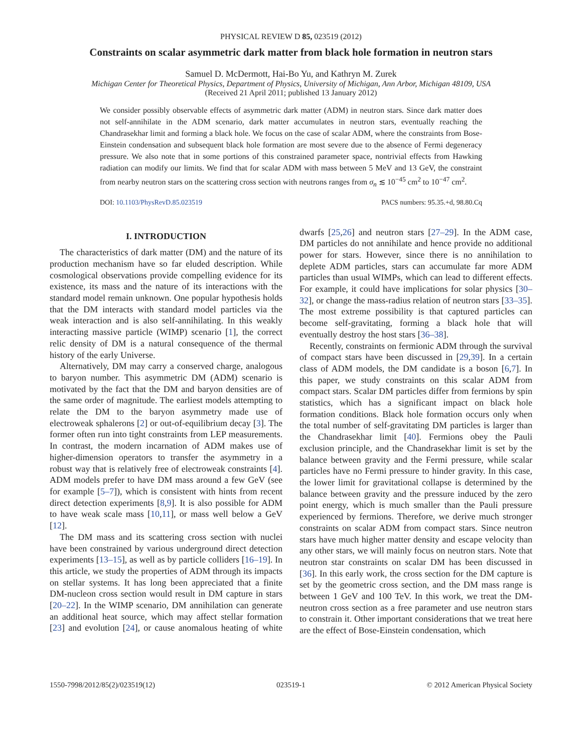PHYSICAL REVIEW D 85, 023519 (2012)
Constraints on scalar asymmetric dark matter from black hole formation in neutron stars
Samuel D. McDermott, Hai-Bo Yu, and Kathryn M. Zurek
Michigan Center for Theoretical Physics, Department of Physics, University of Michigan, Ann Arbor, Michigan 48109, USA
(Received 21 April 2011; published 13 January 2012)
We consider possibly observable effects of asymmetric dark matter (ADM) in neutron stars. Since dark matter does not self-annihilate in the ADM scenario, dark matter accumulates in neutron stars, eventually reaching the Chandrasekhar limit and forming a black hole. We focus on the case of scalar ADM, where the constraints from Bose-Einstein condensation and subsequent black hole formation are most severe due to the absence of Fermi degeneracy pressure. We also note that in some portions of this constrained parameter space, nontrivial effects from Hawking radiation can modify our limits. We find that for scalar ADM with mass between 5 MeV and 13 GeV, the constraint from nearby neutron stars on the scattering cross section with neutrons ranges from σ<sub>n</sub> ≲ 10<sup>−45</sup> cm<sup>2</sup> to 10<sup>−47</sup> cm<sup>2</sup>.
DOI: 10.1103/PhysRevD.85.023519 PACS numbers: 95.35.+d, 98.80.Cq
I. INTRODUCTION
The characteristics of dark matter (DM) and the nature of its production mechanism have so far eluded description. While cosmological observations provide compelling evidence for its existence, its mass and the nature of its interactions with the standard model remain unknown. One popular hypothesis holds that the DM interacts with standard model particles via the weak interaction and is also self-annihilating. In this weakly interacting massive particle (WIMP) scenario [1], the correct relic density of DM is a natural consequence of the thermal history of the early Universe.
Alternatively, DM may carry a conserved charge, analogous to baryon number. This asymmetric DM (ADM) scenario is motivated by the fact that the DM and baryon densities are of the same order of magnitude. The earliest models attempting to relate the DM to the baryon asymmetry made use of electroweak sphalerons [2] or out-of-equilibrium decay [3]. The former often run into tight constraints from LEP measurements. In contrast, the modern incarnation of ADM makes use of higher-dimension operators to transfer the asymmetry in a robust way that is relatively free of electroweak constraints [4]. ADM models prefer to have DM mass around a few GeV (see for example [5–7]), which is consistent with hints from recent direct detection experiments [8,9]. It is also possible for ADM to have weak scale mass [10,11], or mass well below a GeV [12].
The DM mass and its scattering cross section with nuclei have been constrained by various underground direct detection experiments [13–15], as well as by particle colliders [16–19]. In this article, we study the properties of ADM through its impacts on stellar systems. It has long been appreciated that a finite DM-nucleon cross section would result in DM capture in stars [20–22]. In the WIMP scenario, DM annihilation can generate an additional heat source, which may affect stellar formation [23] and evolution [24], or cause anomalous heating of white dwarfs [25,26] and neutron stars [27–29]. In the ADM case, DM particles do not annihilate and hence provide no additional power for stars. However, since there is no annihilation to deplete ADM particles, stars can accumulate far more ADM particles than usual WIMPs, which can lead to different effects. For example, it could have implications for solar physics [30–32], or change the mass-radius relation of neutron stars [33–35]. The most extreme possibility is that captured particles can become self-gravitating, forming a black hole that will eventually destroy the host stars [36–38].
Recently, constraints on fermionic ADM through the survival of compact stars have been discussed in [29,39]. In a certain class of ADM models, the DM candidate is a boson [6,7]. In this paper, we study constraints on this scalar ADM from compact stars. Scalar DM particles differ from fermions by spin statistics, which has a significant impact on black hole formation conditions. Black hole formation occurs only when the total number of self-gravitating DM particles is larger than the Chandrasekhar limit [40]. Fermions obey the Pauli exclusion principle, and the Chandrasekhar limit is set by the balance between gravity and the Fermi pressure, while scalar particles have no Fermi pressure to hinder gravity. In this case, the lower limit for gravitational collapse is determined by the balance between gravity and the pressure induced by the zero point energy, which is much smaller than the Pauli pressure experienced by fermions. Therefore, we derive much stronger constraints on scalar ADM from compact stars. Since neutron stars have much higher matter density and escape velocity than any other stars, we will mainly focus on neutron stars. Note that neutron star constraints on scalar DM has been discussed in [36]. In this early work, the cross section for the DM capture is set by the geometric cross section, and the DM mass range is between 1 GeV and 100 TeV. In this work, we treat the DM-neutron cross section as a free parameter and use neutron stars to constrain it. Other important considerations that we treat here are the effect of Bose-Einstein condensation, which
1550-7998/2012/85(2)/023519(12) 023519-1 © 2012 American Physical Society